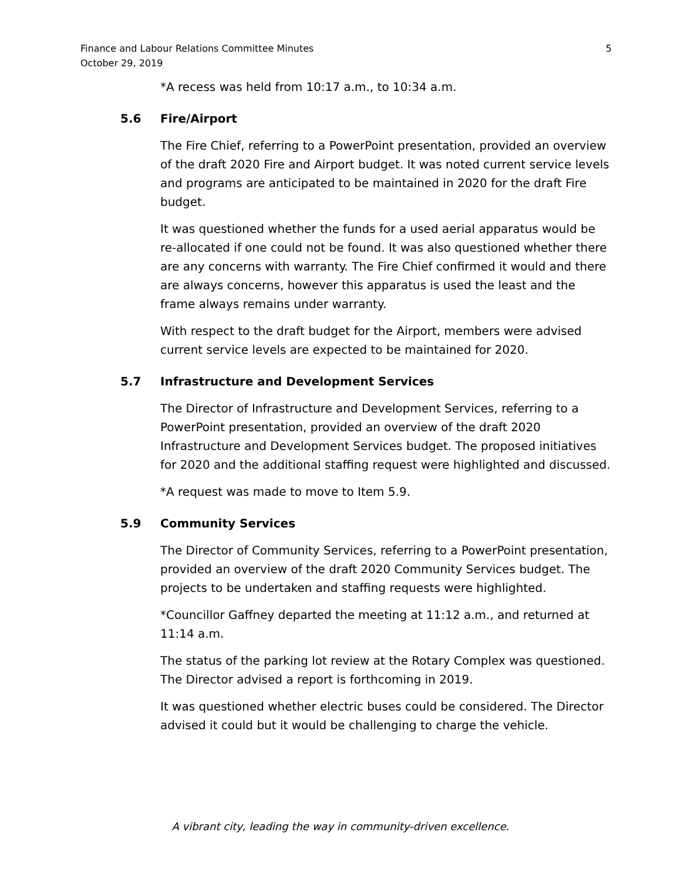Finance and Labour Relations Committee Minutes
October 29, 2019
5
*A recess was held from 10:17 a.m., to 10:34 a.m.
5.6 Fire/Airport
The Fire Chief, referring to a PowerPoint presentation, provided an overview of the draft 2020 Fire and Airport budget. It was noted current service levels and programs are anticipated to be maintained in 2020 for the draft Fire budget.
It was questioned whether the funds for a used aerial apparatus would be re-allocated if one could not be found. It was also questioned whether there are any concerns with warranty. The Fire Chief confirmed it would and there are always concerns, however this apparatus is used the least and the frame always remains under warranty.
With respect to the draft budget for the Airport, members were advised current service levels are expected to be maintained for 2020.
5.7 Infrastructure and Development Services
The Director of Infrastructure and Development Services, referring to a PowerPoint presentation, provided an overview of the draft 2020 Infrastructure and Development Services budget. The proposed initiatives for 2020 and the additional staffing request were highlighted and discussed.
*A request was made to move to Item 5.9.
5.9 Community Services
The Director of Community Services, referring to a PowerPoint presentation, provided an overview of the draft 2020 Community Services budget. The projects to be undertaken and staffing requests were highlighted.
*Councillor Gaffney departed the meeting at 11:12 a.m., and returned at 11:14 a.m.
The status of the parking lot review at the Rotary Complex was questioned. The Director advised a report is forthcoming in 2019.
It was questioned whether electric buses could be considered. The Director advised it could but it would be challenging to charge the vehicle.
A vibrant city, leading the way in community-driven excellence.